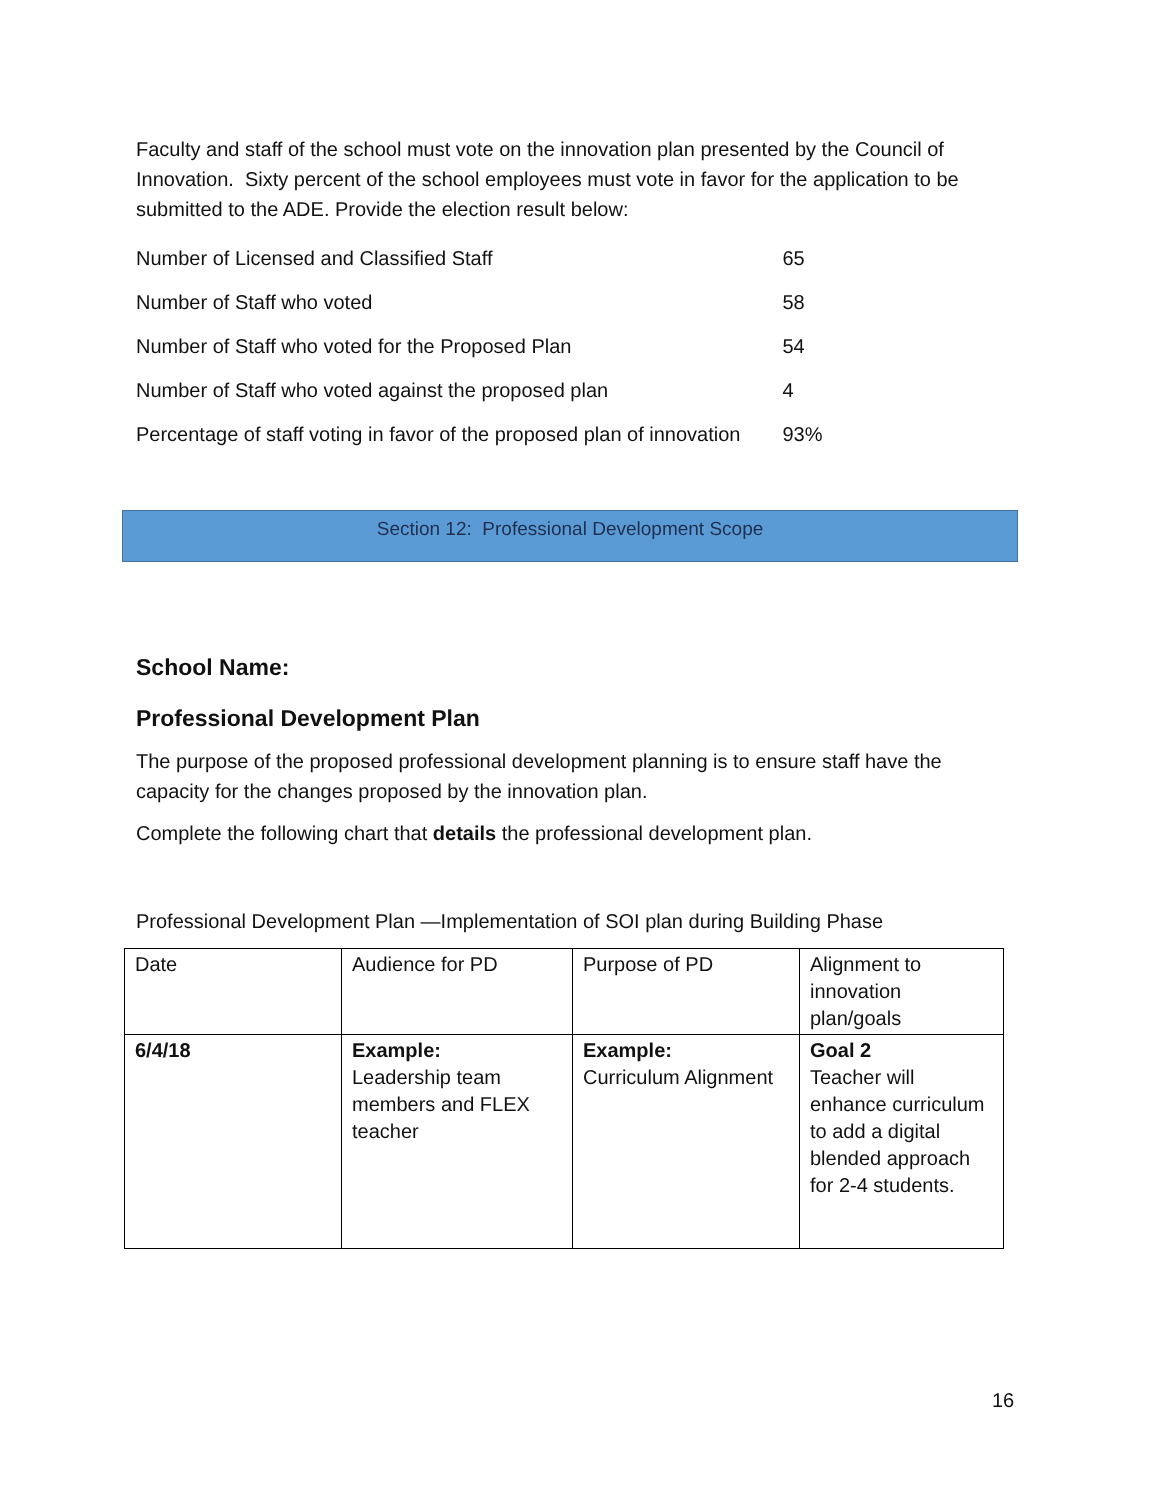Faculty and staff of the school must vote on the innovation plan presented by the Council of Innovation. Sixty percent of the school employees must vote in favor for the application to be submitted to the ADE. Provide the election result below:
| Number of Licensed and Classified Staff | 65 |
| Number of Staff who voted | 58 |
| Number of Staff who voted for the Proposed Plan | 54 |
| Number of Staff who voted against the proposed plan | 4 |
| Percentage of staff voting in favor of the proposed plan of innovation | 93% |
Section 12: Professional Development Scope
School Name:
Professional Development Plan
The purpose of the proposed professional development planning is to ensure staff have the capacity for the changes proposed by the innovation plan.
Complete the following chart that details the professional development plan.
Professional Development Plan —Implementation of SOI plan during Building Phase
| Date | Audience for PD | Purpose of PD | Alignment to innovation plan/goals |
| 6/4/18 | Example: Leadership team members and FLEX teacher | Example: Curriculum Alignment | Goal 2 Teacher will enhance curriculum to add a digital blended approach for 2-4 students. |
16